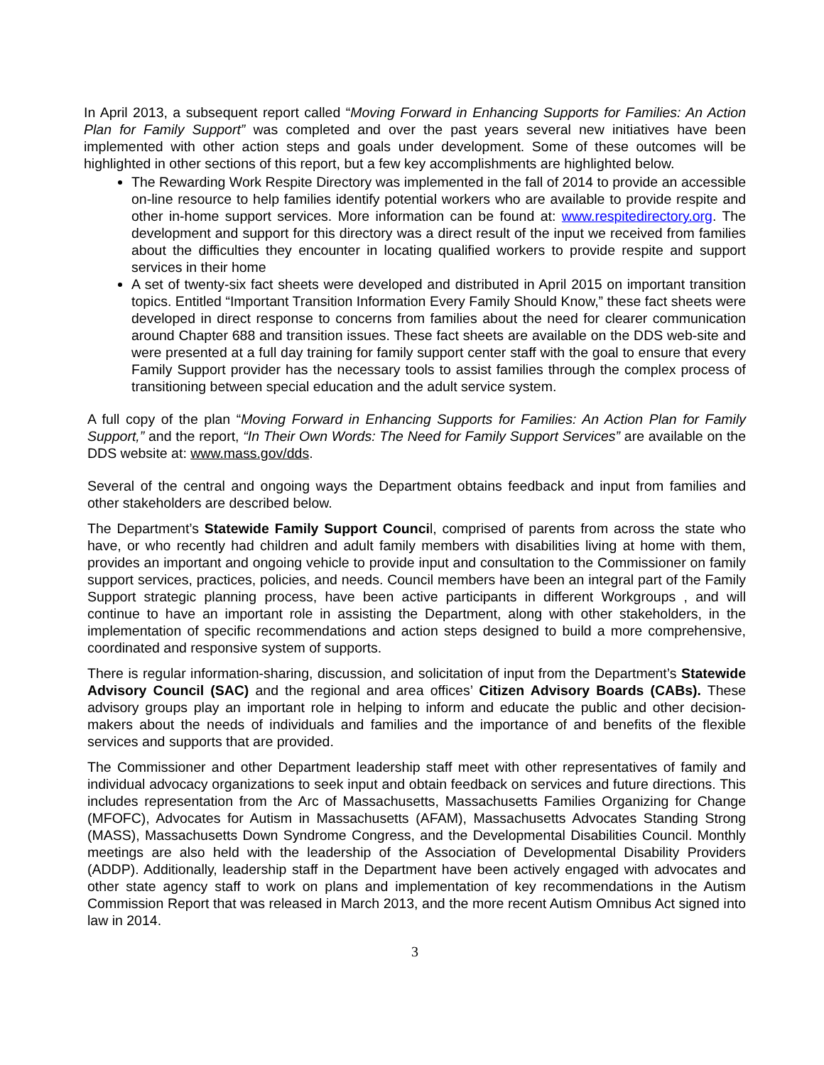In April 2013, a subsequent report called “Moving Forward in Enhancing Supports for Families: An Action Plan for Family Support” was completed and over the past years several new initiatives have been implemented with other action steps and goals under development. Some of these outcomes will be highlighted in other sections of this report, but a few key accomplishments are highlighted below.
The Rewarding Work Respite Directory was implemented in the fall of 2014 to provide an accessible on-line resource to help families identify potential workers who are available to provide respite and other in-home support services. More information can be found at: www.respitedirectory.org. The development and support for this directory was a direct result of the input we received from families about the difficulties they encounter in locating qualified workers to provide respite and support services in their home
A set of twenty-six fact sheets were developed and distributed in April 2015 on important transition topics. Entitled “Important Transition Information Every Family Should Know,” these fact sheets were developed in direct response to concerns from families about the need for clearer communication around Chapter 688 and transition issues. These fact sheets are available on the DDS web-site and were presented at a full day training for family support center staff with the goal to ensure that every Family Support provider has the necessary tools to assist families through the complex process of transitioning between special education and the adult service system.
A full copy of the plan “Moving Forward in Enhancing Supports for Families: An Action Plan for Family Support,” and the report, “In Their Own Words: The Need for Family Support Services” are available on the DDS website at: www.mass.gov/dds.
Several of the central and ongoing ways the Department obtains feedback and input from families and other stakeholders are described below.
The Department’s Statewide Family Support Council, comprised of parents from across the state who have, or who recently had children and adult family members with disabilities living at home with them, provides an important and ongoing vehicle to provide input and consultation to the Commissioner on family support services, practices, policies, and needs. Council members have been an integral part of the Family Support strategic planning process, have been active participants in different Workgroups , and will continue to have an important role in assisting the Department, along with other stakeholders, in the implementation of specific recommendations and action steps designed to build a more comprehensive, coordinated and responsive system of supports.
There is regular information-sharing, discussion, and solicitation of input from the Department’s Statewide Advisory Council (SAC) and the regional and area offices’ Citizen Advisory Boards (CABs). These advisory groups play an important role in helping to inform and educate the public and other decision-makers about the needs of individuals and families and the importance of and benefits of the flexible services and supports that are provided.
The Commissioner and other Department leadership staff meet with other representatives of family and individual advocacy organizations to seek input and obtain feedback on services and future directions. This includes representation from the Arc of Massachusetts, Massachusetts Families Organizing for Change (MFOFC), Advocates for Autism in Massachusetts (AFAM), Massachusetts Advocates Standing Strong (MASS), Massachusetts Down Syndrome Congress, and the Developmental Disabilities Council. Monthly meetings are also held with the leadership of the Association of Developmental Disability Providers (ADDP). Additionally, leadership staff in the Department have been actively engaged with advocates and other state agency staff to work on plans and implementation of key recommendations in the Autism Commission Report that was released in March 2013, and the more recent Autism Omnibus Act signed into law in 2014.
3